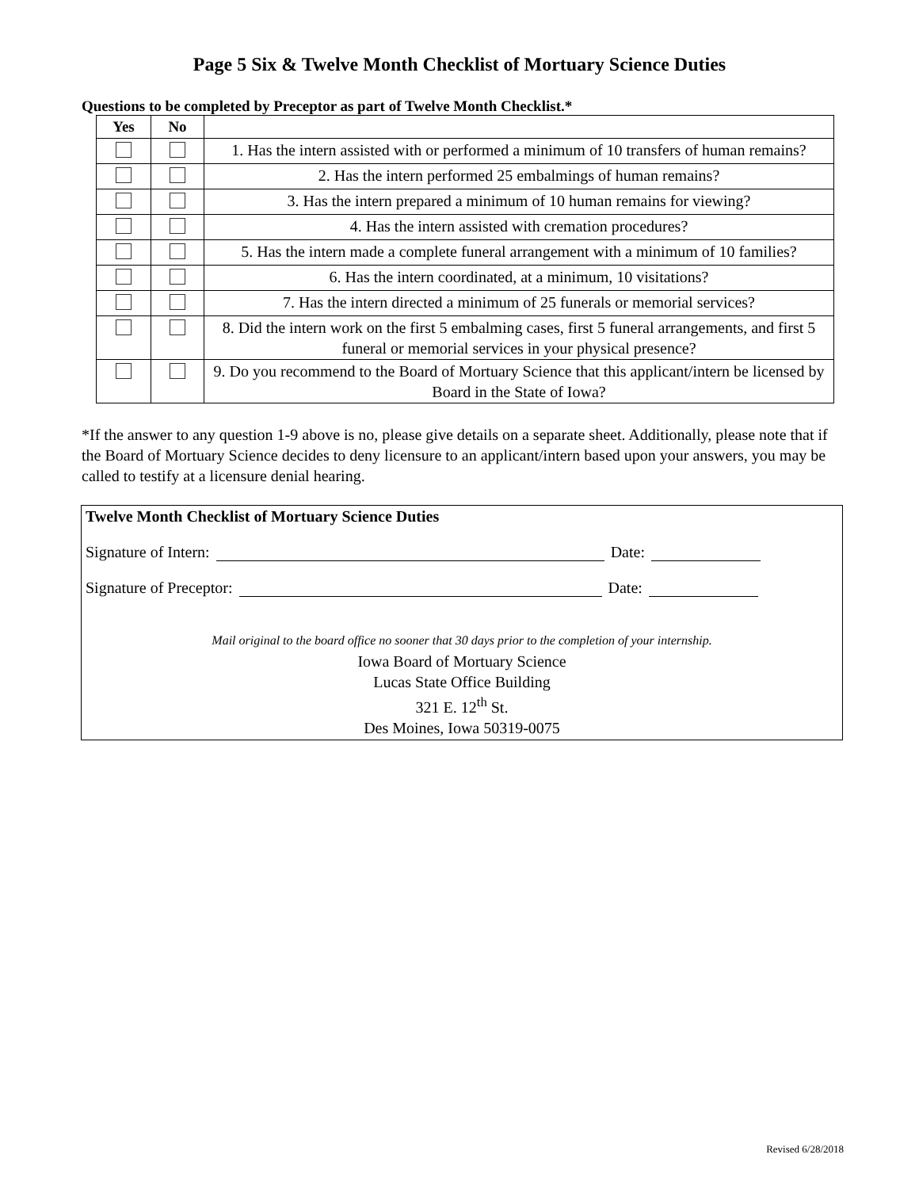Page 5 Six & Twelve Month Checklist of Mortuary Science Duties
Questions to be completed by Preceptor as part of Twelve Month Checklist.*
| Yes | No | |
| --- | --- | --- |
| | | 1. Has the intern assisted with or performed a minimum of 10 transfers of human remains? |
| | | 2. Has the intern performed 25 embalmings of human remains? |
| | | 3. Has the intern prepared a minimum of 10 human remains for viewing? |
| | | 4. Has the intern assisted with cremation procedures? |
| | | 5. Has the intern made a complete funeral arrangement with a minimum of 10 families? |
| | | 6. Has the intern coordinated, at a minimum, 10 visitations? |
| | | 7. Has the intern directed a minimum of 25 funerals or memorial services? |
| | | 8. Did the intern work on the first 5 embalming cases, first 5 funeral arrangements, and first 5 funeral or memorial services in your physical presence? |
| | | 9. Do you recommend to the Board of Mortuary Science that this applicant/intern be licensed by Board in the State of Iowa? |
*If the answer to any question 1-9 above is no, please give details on a separate sheet. Additionally, please note that if the Board of Mortuary Science decides to deny licensure to an applicant/intern based upon your answers, you may be called to testify at a licensure denial hearing.
Twelve Month Checklist of Mortuary Science Duties
Signature of Intern: Date:
Signature of Preceptor: Date:
Mail original to the board office no sooner that 30 days prior to the completion of your internship.
Iowa Board of Mortuary Science
Lucas State Office Building
321 E. 12<sup>th</sup> St.
Des Moines, Iowa 50319-0075
Revised 6/28/2018